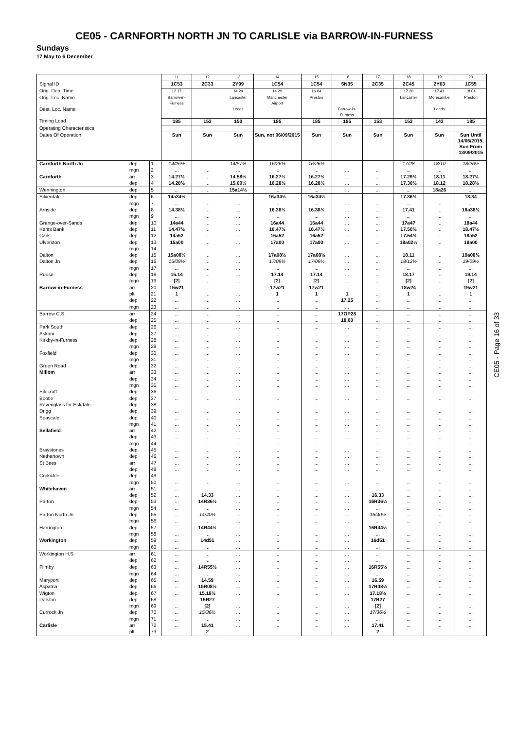CE05 - CARNFORTH NORTH JN TO CARLISLE via BARROW-IN-FURNESS
Sundays
17 May to 6 December
| | | | 11 | 12 | 13 | 14 | 15 | 16 | 17 | 18 | 19 | 20 |
| Signal ID | | | 1C53 | 2C33 | 2Y99 | 1C54 | 1C54 | 5N35 | 2C35 | 2C45 | 2Y63 | 1C55 |
| Orig. Dep. Time | | | 12.17 | | 14.29 | 14.29 | 16.04 | | | 17.20 | 17.41 | 18.04 |
| Orig. Loc. Name | | | Barrow-in- Furness | | Lancaster | Manchester Airport | Preston | | | Lancaster | Morecambe | Preston |
| Dest. Loc. Name | | | | | Leeds | | | Barrow-in- Furness | | | Leeds | |
| Timing Load | | | 185 | 153 | 150 | 185 | 185 | 185 | 153 | 153 | 142 | 185 |
| Operating Characteristics | | | | | | | | | | | | |
| Dates Of Operation | | | Sun | Sun | Sun | Sun, not 06/09/2015 | Sun | Sun | Sun | Sun | Sun | Sun Until 14/06/2015, Sun From 13/09/2015 |
| Carnforth North Jn | dep | 1 | 14/26½ | ... | 14/57½ | 16/26½ | 16/26½ | ... | ... | 17/28 | 18/10 | 18/26½ |
| | mgn | 2 | ... | ... | ... | ... | ... | ... | ... | ... | ... | ... |
| Carnforth | arr | 3 | 14.27½ | ... | 14.58½ | 16.27½ | 16.27½ | ... | ... | 17.29½ | 18.11 | 18.27½ |
| | dep | 4 | 14.28½ | ... | 15.00½ | 16.28½ | 16.28½ | ... | ... | 17.30½ | 18.12 | 18.28½ |
| Wennington | dep | 5 | ... | ... | 15a14½ | ... | ... | ... | ... | ... | 18a26 | ... |
| Silverdale | dep | 6 | 14a34½ | ... | ... | 16a34½ | 16a34½ | ... | ... | 17.36½ | ... | 18.34 |
| | mgn | 7 | ... | ... | ... | ... | ... | ... | ... | ... | ... | ... |
| Arnside | dep | 8 | 14.38½ | ... | ... | 16.38½ | 16.38½ | ... | ... | 17.41 | ... | 18a38½ |
| | mgn | 9 | ... | ... | ... | ... | ... | ... | ... | ... | ... | ... |
| Grange-over-Sands | dep | 10 | 14a44 | ... | ... | 16a44 | 16a44 | ... | ... | 17a47 | ... | 18a44 |
| Kents Bank | dep | 11 | 14.47½ | ... | ... | 16.47½ | 16.47½ | ... | ... | 17.50½ | ... | 18.47½ |
| Cark | dep | 12 | 14a52 | ... | ... | 16a52 | 16a52 | ... | ... | 17.54½ | ... | 18a52 |
| Ulverston | dep | 13 | 15a00 | ... | ... | 17a00 | 17a00 | ... | ... | 18a02½ | ... | 19a00 |
| | mgn | 14 | ... | ... | ... | ... | ... | ... | ... | ... | ... | ... |
| Dalton | dep | 15 | 15a08½ | ... | ... | 17a08½ | 17a08½ | ... | ... | 18.11 | ... | 19a08½ |
| Dalton Jn | dep | 16 | 15/09½ | ... | ... | 17/09½ | 17/09½ | ... | ... | 18/12½ | ... | 19/09½ |
| | mgn | 17 | ... | ... | ... | ... | ... | ... | ... | ... | ... | ... |
| Roose | dep | 18 | 15.14 | ... | ... | 17.14 | 17.14 | ... | ... | 18.17 | ... | 19.14 |
| | mgn | 19 | [2] | ... | ... | [2] | [2] | ... | ... | [2] | ... | [2] |
| Barrow-in-Furness | arr | 20 | 15w21 | ... | ... | 17w21 | 17w21 | ... | ... | 18w24 | ... | 19w21 |
| | plt | 21 | 1 | ... | ... | 1 | 1 | 1 | ... | 1 | ... | 1 |
| | dep | 22 | ... | ... | ... | ... | ... | 17.25 | ... | ... | ... | ... |
| | mgn | 23 | ... | ... | ... | ... | ... | ... | ... | ... | ... | ... |
| Barrow C.S. | arr | 24 | ... | ... | ... | ... | ... | 17OP28 | ... | ... | ... | ... |
| | dep | 25 | ... | ... | ... | ... | ... | 18.00 | ... | ... | ... | ... |
| Park South | dep | 26 | ... | ... | ... | ... | ... | ... | ... | ... | ... | ... |
| Askam | dep | 27 | ... | ... | ... | ... | ... | ... | ... | ... | ... | ... |
| Kirkby-in-Furness | dep | 28 | ... | ... | ... | ... | ... | ... | ... | ... | ... | ... |
| | mgn | 29 | ... | ... | ... | ... | ... | ... | ... | ... | ... | ... |
| Foxfield | dep | 30 | ... | ... | ... | ... | ... | ... | ... | ... | ... | ... |
| | mgn | 31 | ... | ... | ... | ... | ... | ... | ... | ... | ... | ... |
| Green Road | dep | 32 | ... | ... | ... | ... | ... | ... | ... | ... | ... | ... |
| Millom | arr | 33 | ... | ... | ... | ... | ... | ... | ... | ... | ... | ... |
| | dep | 34 | ... | ... | ... | ... | ... | ... | ... | ... | ... | ... |
| | mgn | 35 | ... | ... | ... | ... | ... | ... | ... | ... | ... | ... |
| Silecroft | dep | 36 | ... | ... | ... | ... | ... | ... | ... | ... | ... | ... |
| Bootle | dep | 37 | ... | ... | ... | ... | ... | ... | ... | ... | ... | ... |
| Ravenglass for Eskdale | dep | 38 | ... | ... | ... | ... | ... | ... | ... | ... | ... | ... |
| Drigg | dep | 39 | ... | ... | ... | ... | ... | ... | ... | ... | ... | ... |
| Seascale | dep | 40 | ... | ... | ... | ... | ... | ... | ... | ... | ... | ... |
| | mgn | 41 | ... | ... | ... | ... | ... | ... | ... | ... | ... | ... |
| Sellafield | arr | 42 | ... | ... | ... | ... | ... | ... | ... | ... | ... | ... |
| | dep | 43 | ... | ... | ... | ... | ... | ... | ... | ... | ... | ... |
| | mgn | 44 | ... | ... | ... | ... | ... | ... | ... | ... | ... | ... |
| Braystones | dep | 45 | ... | ... | ... | ... | ... | ... | ... | ... | ... | ... |
| Nethertown | dep | 46 | ... | ... | ... | ... | ... | ... | ... | ... | ... | ... |
| St Bees | arr | 47 | ... | ... | ... | ... | ... | ... | ... | ... | ... | ... |
| | dep | 48 | ... | ... | ... | ... | ... | ... | ... | ... | ... | ... |
| Corkickle | dep | 49 | ... | ... | ... | ... | ... | ... | ... | ... | ... | ... |
| | mgn | 50 | ... | ... | ... | ... | ... | ... | ... | ... | ... | ... |
| Whitehaven | arr | 51 | ... | ... | ... | ... | ... | ... | ... | ... | ... | ... |
| | dep | 52 | ... | 14.33 | ... | ... | ... | ... | 16.33 | ... | ... | ... |
| Parton | dep | 53 | ... | 14R36½ | ... | ... | ... | ... | 16R36½ | ... | ... | ... |
| | mgn | 54 | ... | ... | ... | ... | ... | ... | ... | ... | ... | ... |
| Parton North Jn | dep | 55 | ... | 14/40½ | ... | ... | ... | ... | 16/40½ | ... | ... | ... |
| | mgn | 56 | ... | ... | ... | ... | ... | ... | ... | ... | ... | ... |
| Harrington | dep | 57 | ... | 14R44½ | ... | ... | ... | ... | 16R44½ | ... | ... | ... |
| | mgn | 58 | ... | ... | ... | ... | ... | ... | ... | ... | ... | ... |
| Workington | dep | 59 | ... | 14d51 | ... | ... | ... | ... | 16d51 | ... | ... | ... |
| | mgn | 60 | ... | ... | ... | ... | ... | ... | ... | ... | ... | ... |
| Workington H.S. | arr | 61 | ... | ... | ... | ... | ... | ... | ... | ... | ... | ... |
| | dep | 62 | ... | ... | ... | ... | ... | ... | ... | ... | ... | ... |
| Flimby | dep | 63 | ... | 14R55½ | ... | ... | ... | ... | 16R55½ | ... | ... | ... |
| | mgn | 64 | ... | ... | ... | ... | ... | ... | ... | ... | ... | ... |
| Maryport | dep | 65 | ... | 14.59 | ... | ... | ... | ... | 16.59 | ... | ... | ... |
| Aspatria | dep | 66 | ... | 15R08½ | ... | ... | ... | ... | 17R08½ | ... | ... | ... |
| Wigton | dep | 67 | ... | 15.18½ | ... | ... | ... | ... | 17.18½ | ... | ... | ... |
| Dalston | dep | 68 | ... | 15R27 | ... | ... | ... | ... | 17R27 | ... | ... | ... |
| | mgn | 69 | ... | [2] | ... | ... | ... | ... | [2] | ... | ... | ... |
| Currock Jn | dep | 70 | ... | 15/36½ | ... | ... | ... | ... | 17/36½ | ... | ... | ... |
| | mgn | 71 | ... | ... | ... | ... | ... | ... | ... | ... | ... | ... |
| Carlisle | arr | 72 | ... | 15.41 | ... | ... | ... | ... | 17.41 | ... | ... | ... |
| | plt | 73 | ... | 2 | ... | ... | ... | ... | 2 | ... | ... | ... |
CE05 - Page 16 of 33